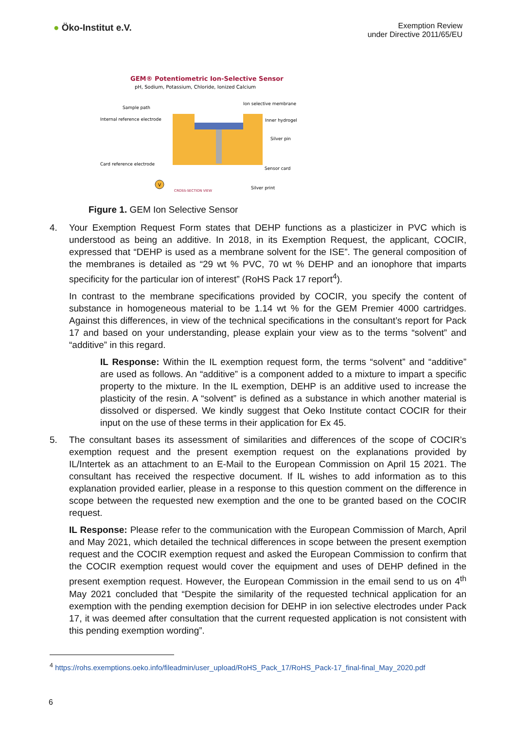● Öko-Institut e.V.
Exemption Review
under Directive 2011/65/EU
GEM® Potentiometric Ion-Selective Sensor
pH, Sodium, Potassium, Chloride, Ionized Calcium
Sample path
Internal reference electrode
Ion selective membrane
Inner hydrogel
Silver pin
Card reference electrode
Sensor card
Silver print
V
CROSS-SECTION VIEW
Figure 1. GEM Ion Selective Sensor
4. Your Exemption Request Form states that DEHP functions as a plasticizer in PVC which is understood as being an additive. In 2018, in its Exemption Request, the applicant, COCIR, expressed that “DEHP is used as a membrane solvent for the ISE”. The general composition of the membranes is detailed as “29 wt % PVC, 70 wt % DEHP and an ionophore that imparts specificity for the particular ion of interest” (RoHS Pack 17 report<sup>4</sup>).
In contrast to the membrane specifications provided by COCIR, you specify the content of substance in homogeneous material to be 1.14 wt % for the GEM Premier 4000 cartridges. Against this differences, in view of the technical specifications in the consultant’s report for Pack 17 and based on your understanding, please explain your view as to the terms “solvent” and “additive” in this regard.
IL Response: Within the IL exemption request form, the terms “solvent” and “additive” are used as follows. An “additive” is a component added to a mixture to impart a specific property to the mixture. In the IL exemption, DEHP is an additive used to increase the plasticity of the resin. A “solvent” is defined as a substance in which another material is dissolved or dispersed. We kindly suggest that Oeko Institute contact COCIR for their input on the use of these terms in their application for Ex 45.
5. The consultant bases its assessment of similarities and differences of the scope of COCIR’s exemption request and the present exemption request on the explanations provided by IL/Intertek as an attachment to an E-Mail to the European Commission on April 15 2021. The consultant has received the respective document. If IL wishes to add information as to this explanation provided earlier, please in a response to this question comment on the difference in scope between the requested new exemption and the one to be granted based on the COCIR request.
IL Response: Please refer to the communication with the European Commission of March, April and May 2021, which detailed the technical differences in scope between the present exemption request and the COCIR exemption request and asked the European Commission to confirm that the COCIR exemption request would cover the equipment and uses of DEHP defined in the present exemption request. However, the European Commission in the email send to us on 4<sup>th</sup> May 2021 concluded that “Despite the similarity of the requested technical application for an exemption with the pending exemption decision for DEHP in ion selective electrodes under Pack 17, it was deemed after consultation that the current requested application is not consistent with this pending exemption wording”.
<sup>4</sup> https://rohs.exemptions.oeko.info/fileadmin/user_upload/RoHS_Pack_17/RoHS_Pack-17_final-final_May_2020.pdf
6